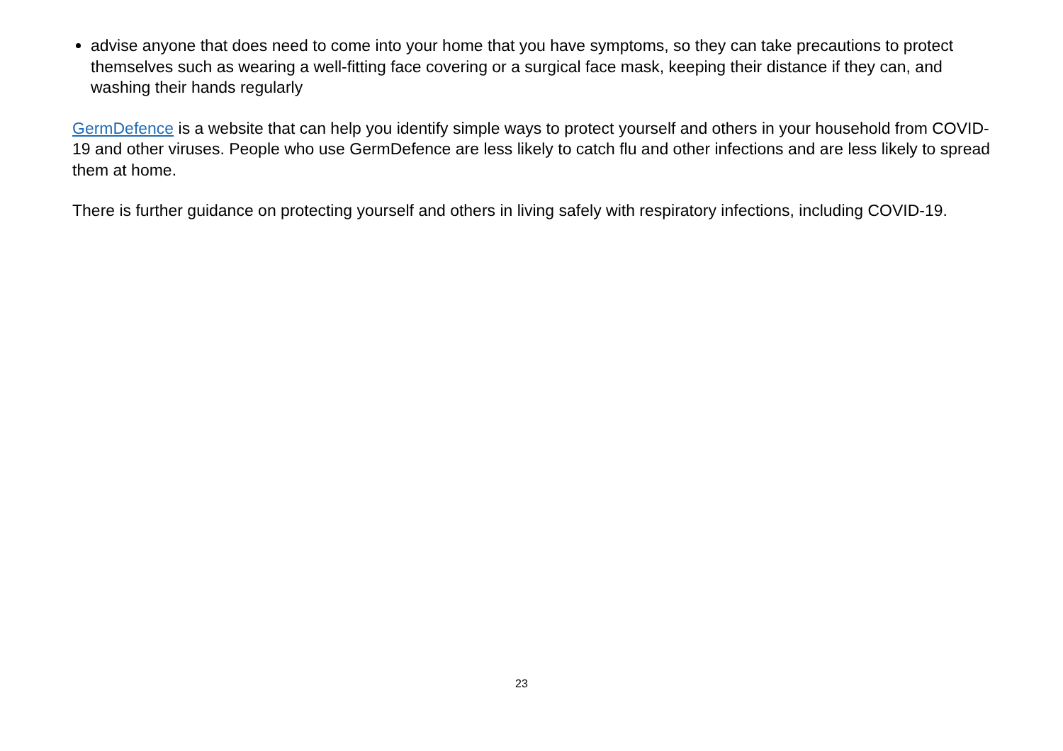advise anyone that does need to come into your home that you have symptoms, so they can take precautions to protect themselves such as wearing a well-fitting face covering or a surgical face mask, keeping their distance if they can, and washing their hands regularly
GermDefence is a website that can help you identify simple ways to protect yourself and others in your household from COVID-19 and other viruses. People who use GermDefence are less likely to catch flu and other infections and are less likely to spread them at home.
There is further guidance on protecting yourself and others in living safely with respiratory infections, including COVID-19.
23